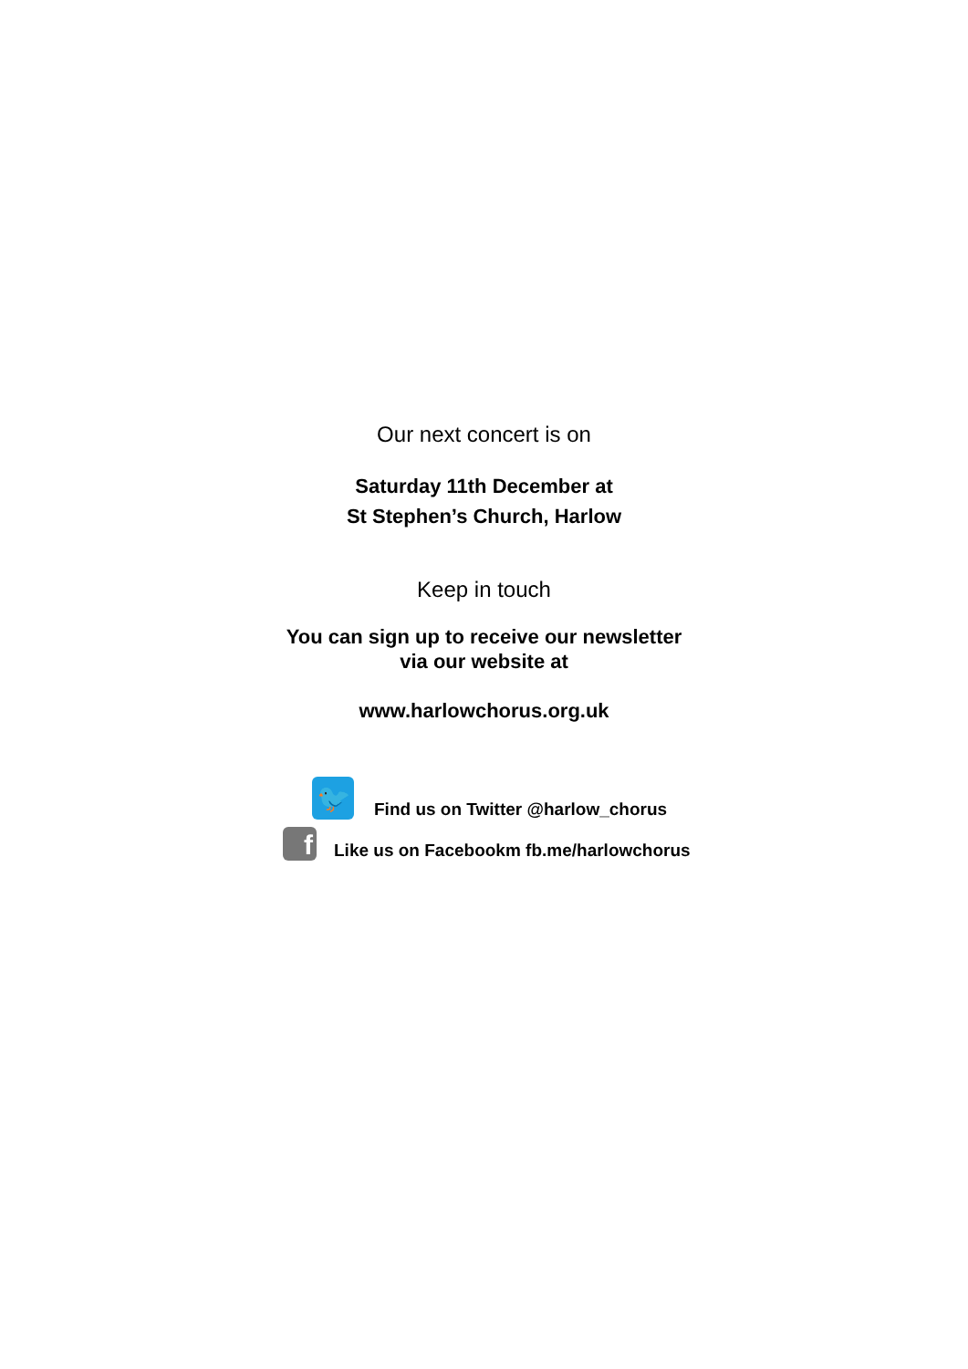Our next concert is on
Saturday 11th December at
St Stephen’s Church, Harlow
Keep in touch
You can sign up to receive our newsletter
via our website at
www.harlowchorus.org.uk
🐦 Find us on Twitter @harlow_chorus
f Like us on Facebookm fb.me/harlowchorus